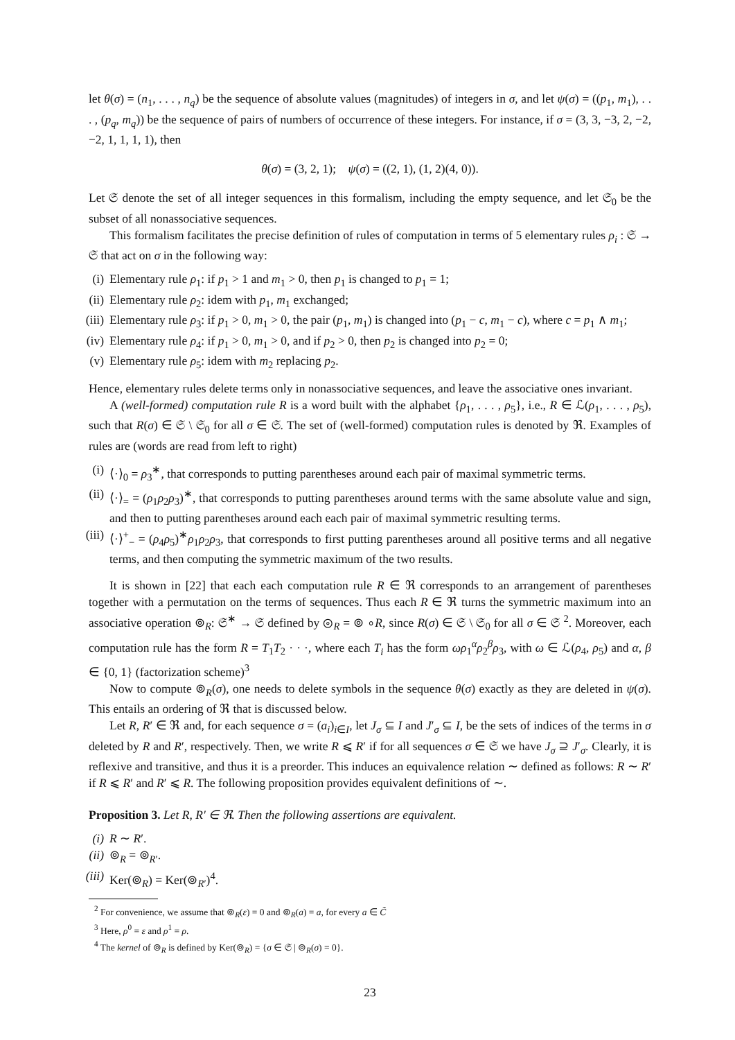let θ(σ) = (n<sub>1</sub>, . . . , n<sub>q</sub>) be the sequence of absolute values (magnitudes) of integers in σ, and let ψ(σ) = ((p<sub>1</sub>, m<sub>1</sub>), . . . , (p<sub>q</sub>, m<sub>q</sub>)) be the sequence of pairs of numbers of occurrence of these integers. For instance, if σ = (3, 3, −3, 2, −2, −2, 1, 1, 1, 1), then
θ(σ) = (3, 2, 1); ψ(σ) = ((2, 1), (1, 2)(4, 0)).
Let 𝔖 denote the set of all integer sequences in this formalism, including the empty sequence, and let 𝔖<sub>0</sub> be the subset of all nonassociative sequences.
This formalism facilitates the precise definition of rules of computation in terms of 5 elementary rules ρ<sub>i</sub> : 𝔖 → 𝔖 that act on σ in the following way:
(i) Elementary rule ρ<sub>1</sub>: if p<sub>1</sub> > 1 and m<sub>1</sub> > 0, then p<sub>1</sub> is changed to p<sub>1</sub> = 1;
(ii) Elementary rule ρ<sub>2</sub>: idem with p<sub>1</sub>, m<sub>1</sub> exchanged;
(iii) Elementary rule ρ<sub>3</sub>: if p<sub>1</sub> > 0, m<sub>1</sub> > 0, the pair (p<sub>1</sub>, m<sub>1</sub>) is changed into (p<sub>1</sub> − c, m<sub>1</sub> − c), where c = p<sub>1</sub> ∧ m<sub>1</sub>;
(iv) Elementary rule ρ<sub>4</sub>: if p<sub>1</sub> > 0, m<sub>1</sub> > 0, and if p<sub>2</sub> > 0, then p<sub>2</sub> is changed into p<sub>2</sub> = 0;
(v) Elementary rule ρ<sub>5</sub>: idem with m<sub>2</sub> replacing p<sub>2</sub>.
Hence, elementary rules delete terms only in nonassociative sequences, and leave the associative ones invariant.
A (well-formed) computation rule R is a word built with the alphabet {ρ<sub>1</sub>, . . . , ρ<sub>5</sub>}, i.e., R ∈ ℒ(ρ<sub>1</sub>, . . . , ρ<sub>5</sub>), such that R(σ) ∈ 𝔖 \ 𝔖<sub>0</sub> for all σ ∈ 𝔖. The set of (well-formed) computation rules is denoted by ℜ. Examples of rules are (words are read from left to right)
(i) ⟨·⟩<sub>0</sub> = ρ<sub>3</sub><sup>∗</sup>, that corresponds to putting parentheses around each pair of maximal symmetric terms.
(ii) ⟨·⟩<sub>=</sub> = (ρ<sub>1</sub>ρ<sub>2</sub>ρ<sub>3</sub>)<sup>∗</sup>, that corresponds to putting parentheses around terms with the same absolute value and sign, and then to putting parentheses around each each pair of maximal symmetric resulting terms.
(iii) ⟨·⟩<sup>+</sup><sub>−</sub> = (ρ<sub>4</sub>ρ<sub>5</sub>)<sup>∗</sup>ρ<sub>1</sub>ρ<sub>2</sub>ρ<sub>3</sub>, that corresponds to first putting parentheses around all positive terms and all negative terms, and then computing the symmetric maximum of the two results.
It is shown in [22] that each each computation rule R ∈ ℜ corresponds to an arrangement of parentheses together with a permutation on the terms of sequences. Thus each R ∈ ℜ turns the symmetric maximum into an associative operation ⊚<sub>R</sub>: 𝔖<sup>∗</sup> → 𝔖 defined by ⊚<sub>R</sub> = ⊚ ∘R, since R(σ) ∈ 𝔖 \ 𝔖<sub>0</sub> for all σ ∈ 𝔖 <sup>2</sup>. Moreover, each computation rule has the form R = T<sub>1</sub>T<sub>2</sub> · · ·, where each T<sub>i</sub> has the form ωρ<sub>1</sub><sup>α</sup>ρ<sub>2</sub><sup>β</sup>ρ<sub>3</sub>, with ω ∈ ℒ(ρ<sub>4</sub>, ρ<sub>5</sub>) and α, β ∈ {0, 1} (factorization scheme)<sup>3</sup>
Now to compute ⊚<sub>R</sub>(σ), one needs to delete symbols in the sequence θ(σ) exactly as they are deleted in ψ(σ). This entails an ordering of ℜ that is discussed below.
Let R, R′ ∈ ℜ and, for each sequence σ = (a<sub>i</sub>)<sub>i∈I</sub>, let J<sub>σ</sub> ⊆ I and J′<sub>σ</sub> ⊆ I, be the sets of indices of the terms in σ deleted by R and R′, respectively. Then, we write R ⩽ R′ if for all sequences σ ∈ 𝔖 we have J<sub>σ</sub> ⊇ J′<sub>σ</sub>. Clearly, it is reflexive and transitive, and thus it is a preorder. This induces an equivalence relation ∼ defined as follows: R ∼ R′ if R ⩽ R′ and R′ ⩽ R. The following proposition provides equivalent definitions of ∼.
Proposition 3. Let R, R′ ∈ ℜ. Then the following assertions are equivalent.
(i) R ∼ R′.
(ii) ⊚<sub>R</sub> = ⊚<sub>R′</sub>.
(iii) Ker(⊚<sub>R</sub>) = Ker(⊚<sub>R′</sub>)<sup>4</sup>.
<sup>2</sup> For convenience, we assume that ⊚<sub>R</sub>(ε) = 0 and ⊚<sub>R</sub>(a) = a, for every a ∈ C̃
<sup>3</sup> Here, ρ<sup>0</sup> = ε and ρ<sup>1</sup> = ρ.
<sup>4</sup> The kernel of ⊚<sub>R</sub> is defined by Ker(⊚<sub>R</sub>) = {σ ∈ 𝔖 | ⊚<sub>R</sub>(σ) = 0}.
23